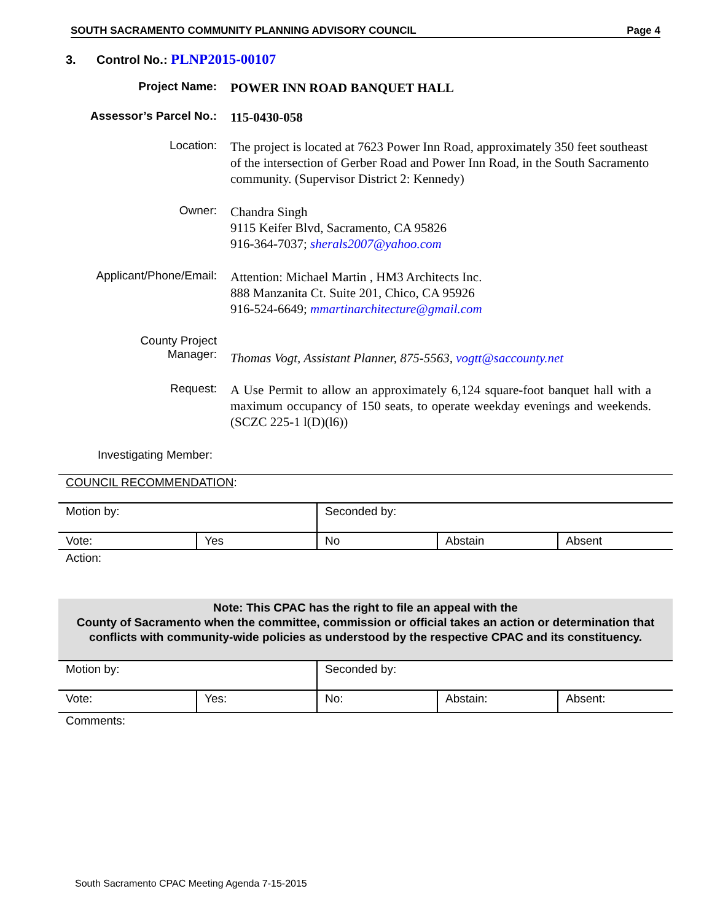SOUTH SACRAMENTO COMMUNITY PLANNING ADVISORY COUNCIL Page 4
3. Control No.: PLNP2015-00107
Project Name:
POWER INN ROAD BANQUET HALL
Assessor’s Parcel No.:
115-0430-058
Location:
The project is located at 7623 Power Inn Road, approximately 350 feet southeast of the intersection of Gerber Road and Power Inn Road, in the South Sacramento community. (Supervisor District 2: Kennedy)
Owner:
Chandra Singh
9115 Keifer Blvd, Sacramento, CA 95826
916-364-7037; sherals2007@yahoo.com
Applicant/Phone/Email:
Attention: Michael Martin , HM3 Architects Inc.
888 Manzanita Ct. Suite 201, Chico, CA 95926
916-524-6649; mmartinarchitecture@gmail.com
County Project
Manager:
Thomas Vogt, Assistant Planner, 875-5563, vogtt@saccounty.net
Request:
A Use Permit to allow an approximately 6,124 square-foot banquet hall with a maximum occupancy of 150 seats, to operate weekday evenings and weekends. (SCZC 225-1 l(D)(l6))
Investigating Member:
COUNCIL RECOMMENDATION:
| Motion by: | | Seconded by: | | |
| Vote: | Yes | No | Abstain | Absent |
| Action: | | | | |
Note: This CPAC has the right to file an appeal with the
County of Sacramento when the committee, commission or official takes an action or determination that conflicts with community-wide policies as understood by the respective CPAC and its constituency.
| Motion by: | | Seconded by: | | |
| Vote: | Yes: | No: | Abstain: | Absent: |
| Comments: | | | | |
South Sacramento CPAC Meeting Agenda 7-15-2015